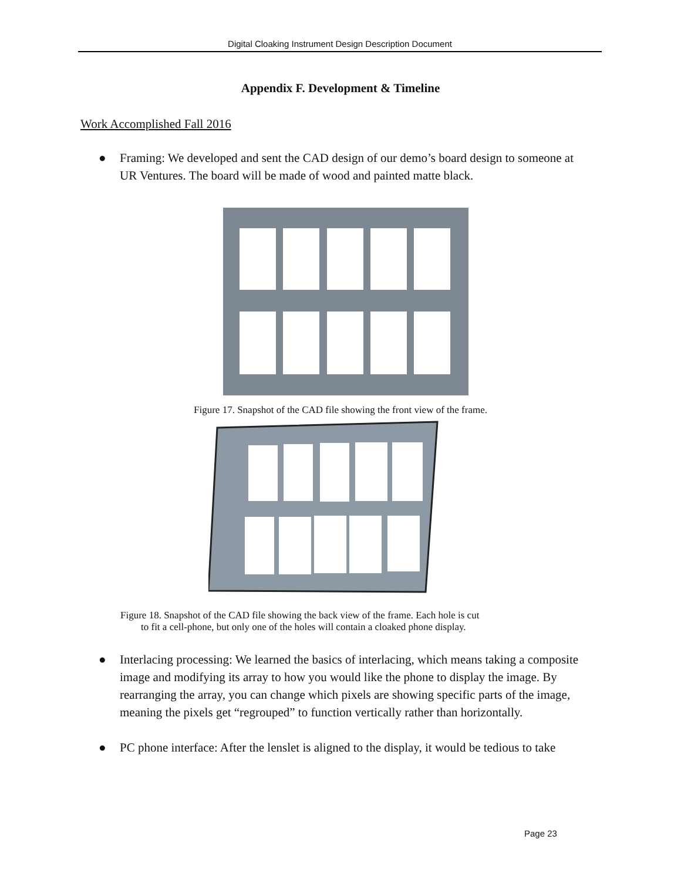Digital Cloaking Instrument Design Description Document
Appendix F. Development & Timeline
Work Accomplished Fall 2016
● Framing: We developed and sent the CAD design of our demo’s board design to someone at UR Ventures. The board will be made of wood and painted matte black.
Figure 17. Snapshot of the CAD file showing the front view of the frame.
Figure 18. Snapshot of the CAD file showing the back view of the frame. Each hole is cut
to fit a cell-phone, but only one of the holes will contain a cloaked phone display.
● Interlacing processing: We learned the basics of interlacing, which means taking a composite image and modifying its array to how you would like the phone to display the image. By rearranging the array, you can change which pixels are showing specific parts of the image, meaning the pixels get “regrouped” to function vertically rather than horizontally.
● PC phone interface: After the lenslet is aligned to the display, it would be tedious to take
Page 23